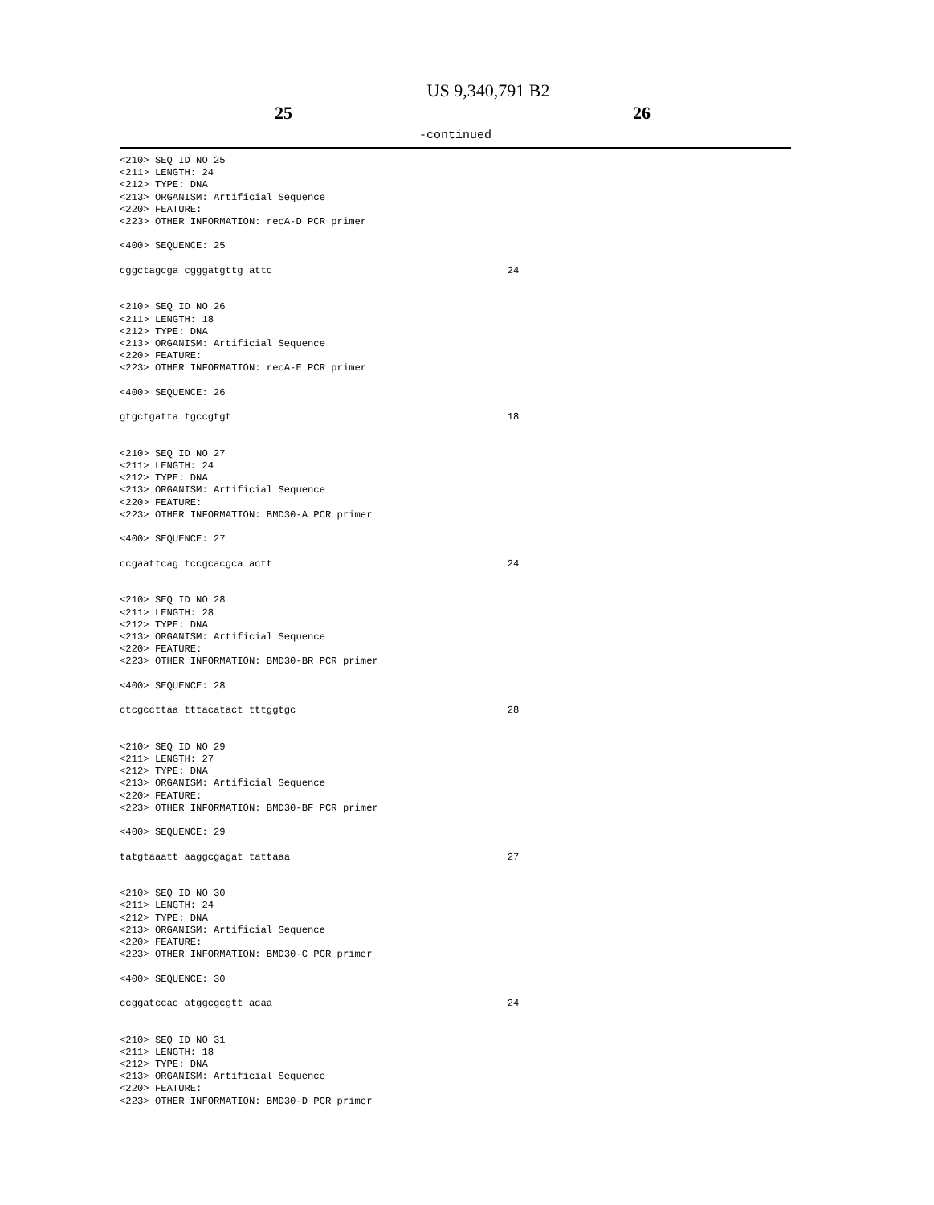US 9,340,791 B2
25 26
-continued
<210> SEQ ID NO 25
<211> LENGTH: 24
<212> TYPE: DNA
<213> ORGANISM: Artificial Sequence
<220> FEATURE:
<223> OTHER INFORMATION: recA-D PCR primer

<400> SEQUENCE: 25

cggctagcga cgggatgttg attc                                        24


<210> SEQ ID NO 26
<211> LENGTH: 18
<212> TYPE: DNA
<213> ORGANISM: Artificial Sequence
<220> FEATURE:
<223> OTHER INFORMATION: recA-E PCR primer

<400> SEQUENCE: 26

gtgctgatta tgccgtgt                                               18


<210> SEQ ID NO 27
<211> LENGTH: 24
<212> TYPE: DNA
<213> ORGANISM: Artificial Sequence
<220> FEATURE:
<223> OTHER INFORMATION: BMD30-A PCR primer

<400> SEQUENCE: 27

ccgaattcag tccgcacgca actt                                        24


<210> SEQ ID NO 28
<211> LENGTH: 28
<212> TYPE: DNA
<213> ORGANISM: Artificial Sequence
<220> FEATURE:
<223> OTHER INFORMATION: BMD30-BR PCR primer

<400> SEQUENCE: 28

ctcgccttaa tttacatact tttggtgc                                    28


<210> SEQ ID NO 29
<211> LENGTH: 27
<212> TYPE: DNA
<213> ORGANISM: Artificial Sequence
<220> FEATURE:
<223> OTHER INFORMATION: BMD30-BF PCR primer

<400> SEQUENCE: 29

tatgtaaatt aaggcgagat tattaaa                                     27


<210> SEQ ID NO 30
<211> LENGTH: 24
<212> TYPE: DNA
<213> ORGANISM: Artificial Sequence
<220> FEATURE:
<223> OTHER INFORMATION: BMD30-C PCR primer

<400> SEQUENCE: 30

ccggatccac atggcgcgtt acaa                                        24


<210> SEQ ID NO 31
<211> LENGTH: 18
<212> TYPE: DNA
<213> ORGANISM: Artificial Sequence
<220> FEATURE:
<223> OTHER INFORMATION: BMD30-D PCR primer